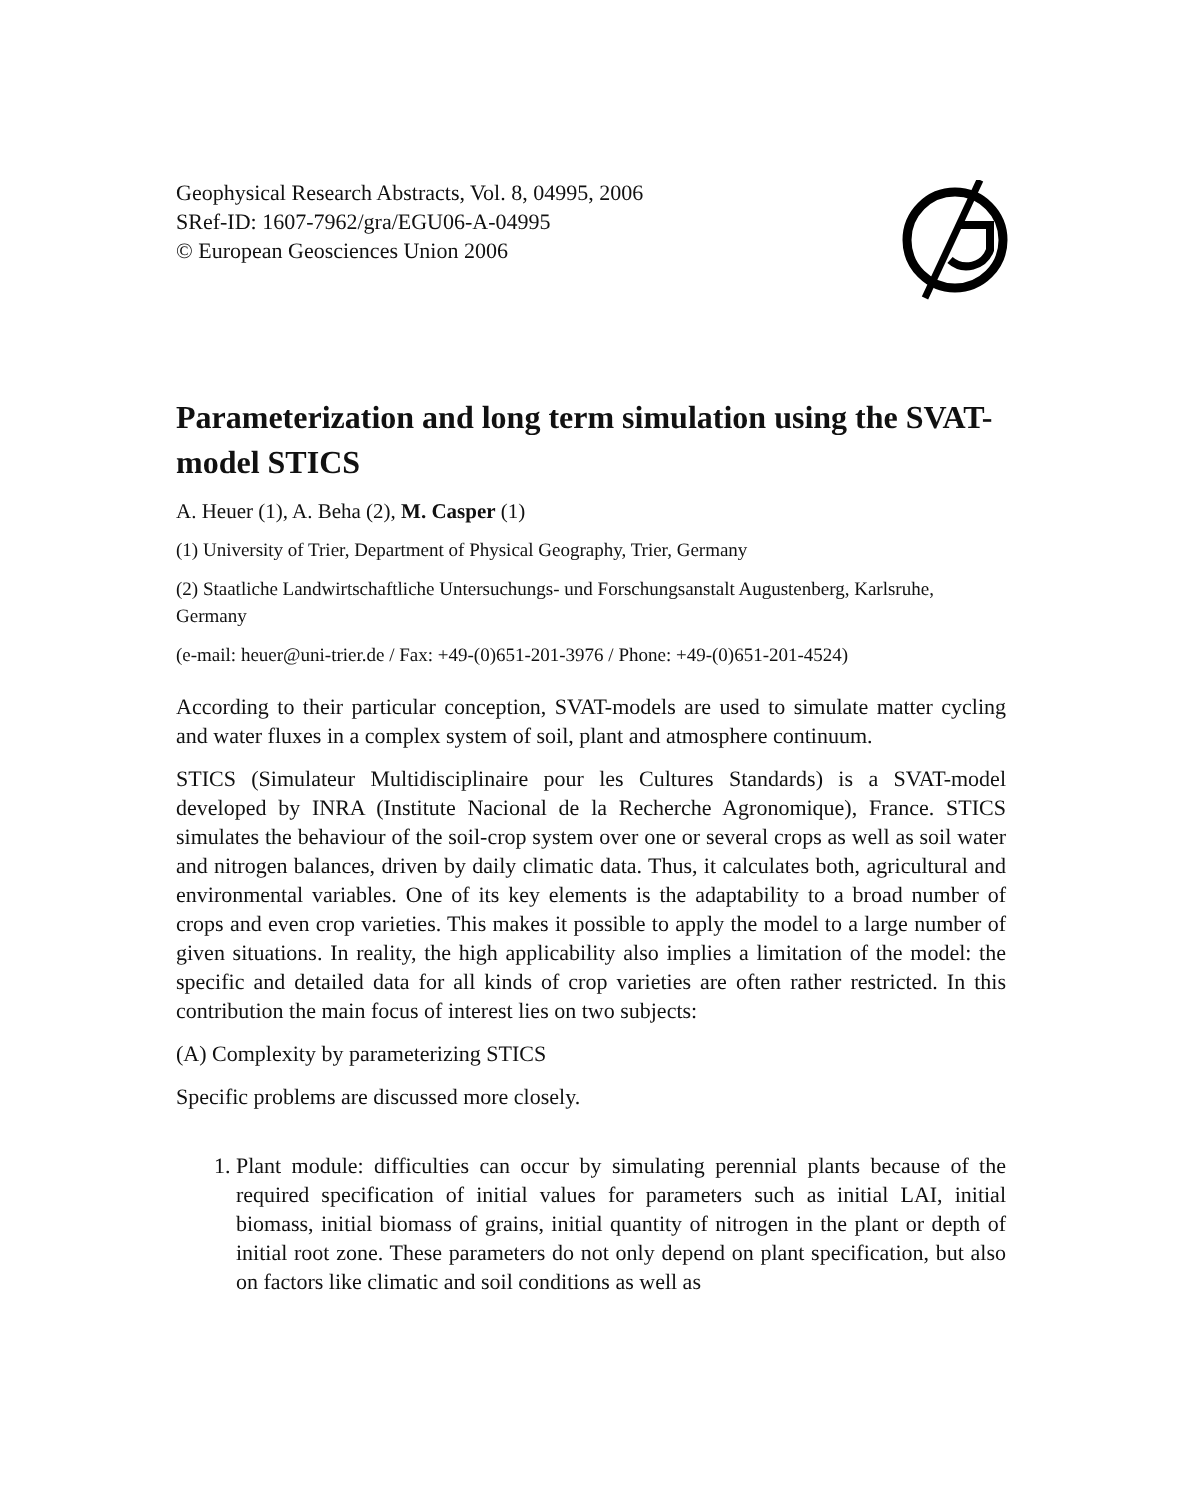Geophysical Research Abstracts, Vol. 8, 04995, 2006
SRef-ID: 1607-7962/gra/EGU06-A-04995
© European Geosciences Union 2006
Parameterization and long term simulation using the SVAT-model STICS
A. Heuer (1), A. Beha (2), M. Casper (1)
(1) University of Trier, Department of Physical Geography, Trier, Germany
(2) Staatliche Landwirtschaftliche Untersuchungs- und Forschungsanstalt Augustenberg, Karlsruhe, Germany
(e-mail: heuer@uni-trier.de / Fax: +49-(0)651-201-3976 / Phone: +49-(0)651-201-4524)
According to their particular conception, SVAT-models are used to simulate matter cycling and water fluxes in a complex system of soil, plant and atmosphere continuum.
STICS (Simulateur Multidisciplinaire pour les Cultures Standards) is a SVAT-model developed by INRA (Institute Nacional de la Recherche Agronomique), France. STICS simulates the behaviour of the soil-crop system over one or several crops as well as soil water and nitrogen balances, driven by daily climatic data. Thus, it calculates both, agricultural and environmental variables. One of its key elements is the adaptability to a broad number of crops and even crop varieties. This makes it possible to apply the model to a large number of given situations. In reality, the high applicability also implies a limitation of the model: the specific and detailed data for all kinds of crop varieties are often rather restricted. In this contribution the main focus of interest lies on two subjects:
(A) Complexity by parameterizing STICS
Specific problems are discussed more closely.
1. Plant module: difficulties can occur by simulating perennial plants because of the required specification of initial values for parameters such as initial LAI, initial biomass, initial biomass of grains, initial quantity of nitrogen in the plant or depth of initial root zone. These parameters do not only depend on plant specification, but also on factors like climatic and soil conditions as well as